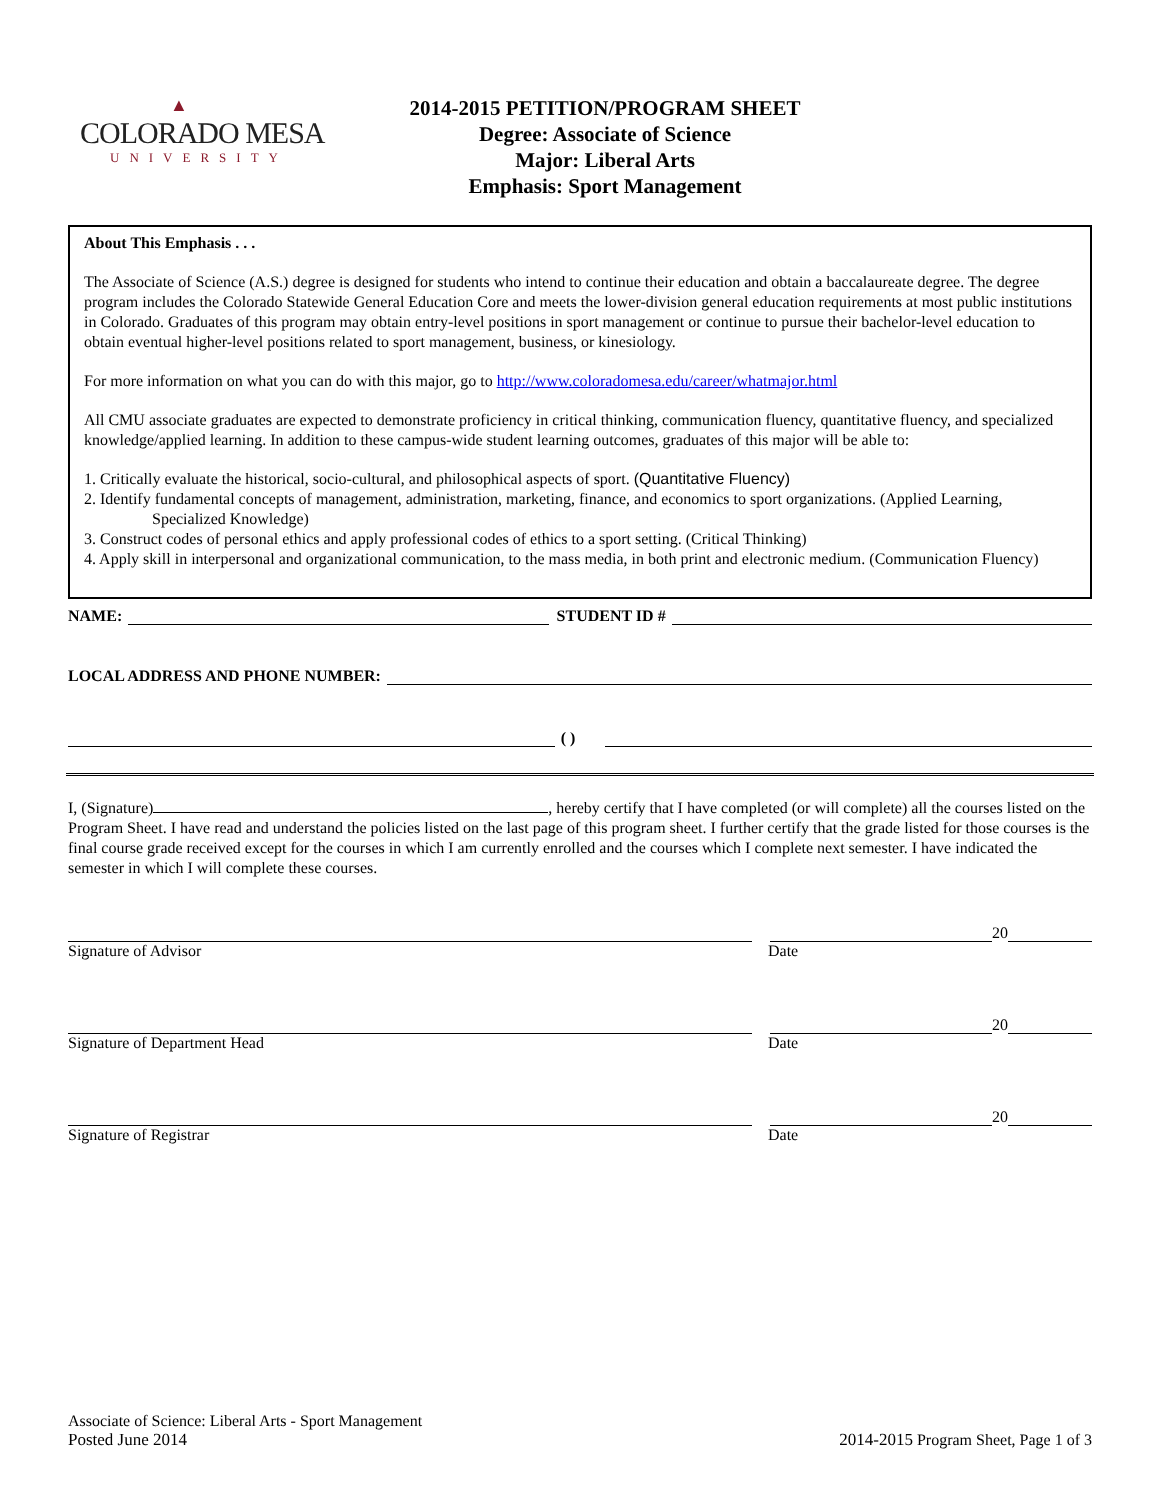▲
COLORADO MESA
UNIVERSITY
2014-2015 PETITION/PROGRAM SHEET
Degree: Associate of Science
Major: Liberal Arts
Emphasis: Sport Management
About This Emphasis . . .
The Associate of Science (A.S.) degree is designed for students who intend to continue their education and obtain a baccalaureate degree. The degree program includes the Colorado Statewide General Education Core and meets the lower-division general education requirements at most public institutions in Colorado. Graduates of this program may obtain entry-level positions in sport management or continue to pursue their bachelor-level education to obtain eventual higher-level positions related to sport management, business, or kinesiology.
For more information on what you can do with this major, go to http://www.coloradomesa.edu/career/whatmajor.html
All CMU associate graduates are expected to demonstrate proficiency in critical thinking, communication fluency, quantitative fluency, and specialized knowledge/applied learning. In addition to these campus-wide student learning outcomes, graduates of this major will be able to:
1. Critically evaluate the historical, socio-cultural, and philosophical aspects of sport. (Quantitative Fluency)
2. Identify fundamental concepts of management, administration, marketing, finance, and economics to sport organizations. (Applied Learning,
Specialized Knowledge)
3. Construct codes of personal ethics and apply professional codes of ethics to a sport setting. (Critical Thinking)
4. Apply skill in interpersonal and organizational communication, to the mass media, in both print and electronic medium. (Communication Fluency)
NAME:
STUDENT ID #
LOCAL ADDRESS AND PHONE NUMBER:
( )
I, (Signature) , hereby certify that I have completed (or will complete) all the courses listed on the Program Sheet. I have read and understand the policies listed on the last page of this program sheet. I further certify that the grade listed for those courses is the final course grade received except for the courses in which I am currently enrolled and the courses which I complete next semester. I have indicated the semester in which I will complete these courses.
20
Signature of Advisor
Date
20
Signature of Department Head
Date
20
Signature of Registrar
Date
Associate of Science: Liberal Arts - Sport Management
Posted June 2014
2014-2015 Program Sheet, Page 1 of 3